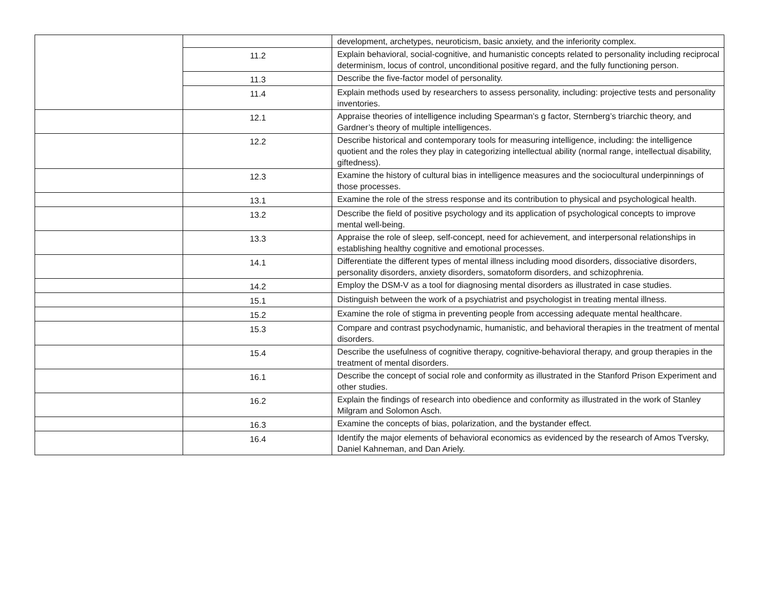| | | development, archetypes, neuroticism, basic anxiety, and the inferiority complex. |
| | 11.2 | Explain behavioral, social-cognitive, and humanistic concepts related to personality including reciprocal determinism, locus of control, unconditional positive regard, and the fully functioning person. |
| | 11.3 | Describe the five-factor model of personality. |
| | 11.4 | Explain methods used by researchers to assess personality, including: projective tests and personality inventories. |
| | 12.1 | Appraise theories of intelligence including Spearman’s g factor, Sternberg’s triarchic theory, and Gardner’s theory of multiple intelligences. |
| | 12.2 | Describe historical and contemporary tools for measuring intelligence, including: the intelligence quotient and the roles they play in categorizing intellectual ability (normal range, intellectual disability, giftedness). |
| | 12.3 | Examine the history of cultural bias in intelligence measures and the sociocultural underpinnings of those processes. |
| | 13.1 | Examine the role of the stress response and its contribution to physical and psychological health. |
| | 13.2 | Describe the field of positive psychology and its application of psychological concepts to improve mental well-being. |
| | 13.3 | Appraise the role of sleep, self-concept, need for achievement, and interpersonal relationships in establishing healthy cognitive and emotional processes. |
| | 14.1 | Differentiate the different types of mental illness including mood disorders, dissociative disorders, personality disorders, anxiety disorders, somatoform disorders, and schizophrenia. |
| | 14.2 | Employ the DSM-V as a tool for diagnosing mental disorders as illustrated in case studies. |
| | 15.1 | Distinguish between the work of a psychiatrist and psychologist in treating mental illness. |
| | 15.2 | Examine the role of stigma in preventing people from accessing adequate mental healthcare. |
| | 15.3 | Compare and contrast psychodynamic, humanistic, and behavioral therapies in the treatment of mental disorders. |
| | 15.4 | Describe the usefulness of cognitive therapy, cognitive-behavioral therapy, and group therapies in the treatment of mental disorders. |
| | 16.1 | Describe the concept of social role and conformity as illustrated in the Stanford Prison Experiment and other studies. |
| | 16.2 | Explain the findings of research into obedience and conformity as illustrated in the work of Stanley Milgram and Solomon Asch. |
| | 16.3 | Examine the concepts of bias, polarization, and the bystander effect. |
| | 16.4 | Identify the major elements of behavioral economics as evidenced by the research of Amos Tversky, Daniel Kahneman, and Dan Ariely. |